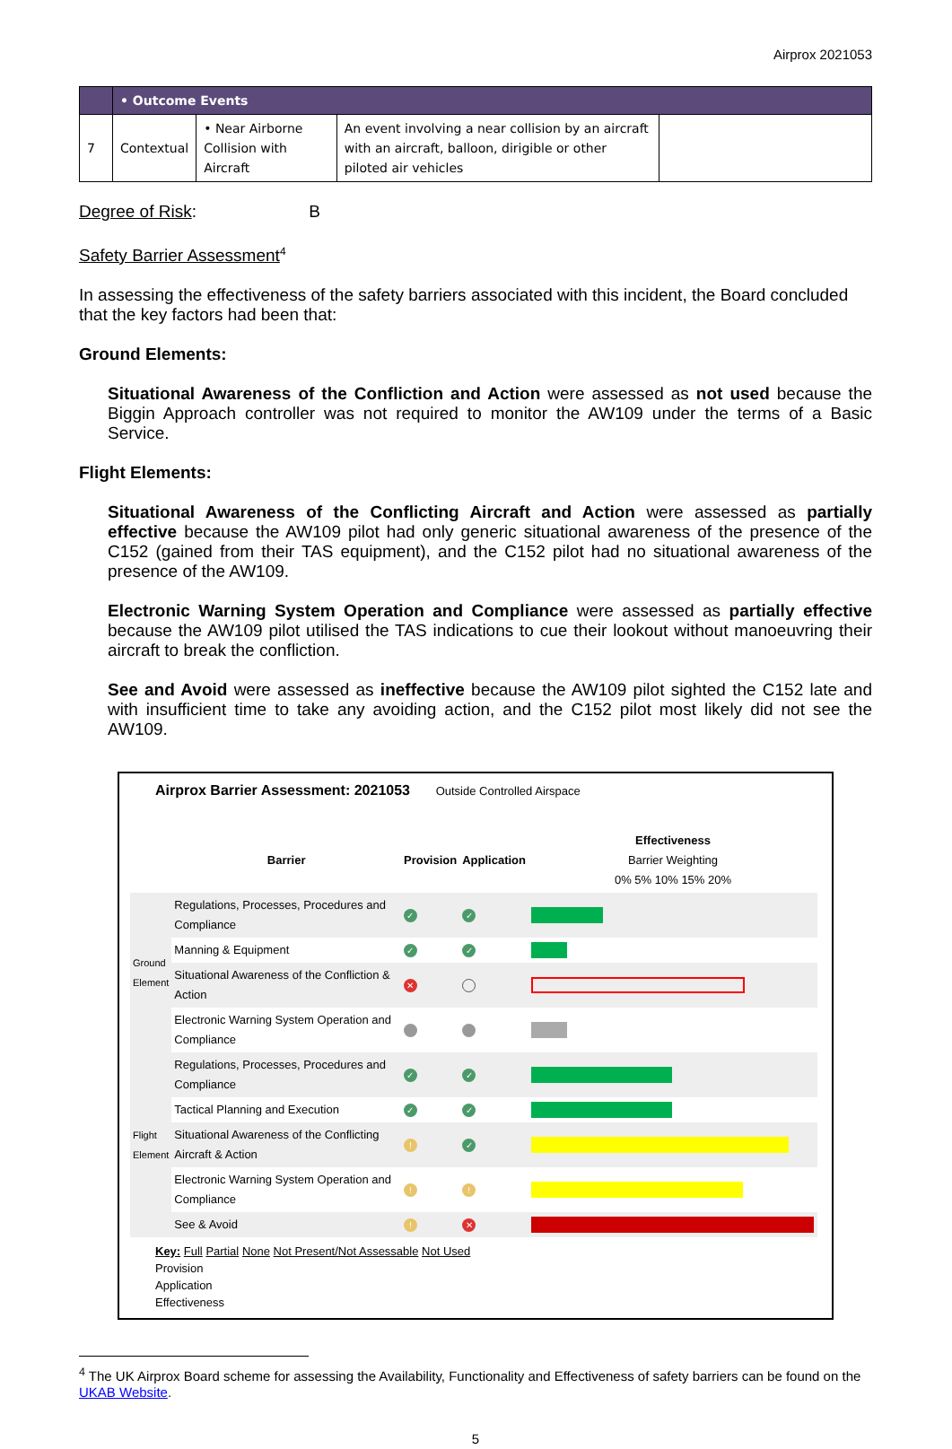Airprox 2021053
| | • Outcome Events | | | |
| 7 | Contextual | • Near Airborne Collision with Aircraft | An event involving a near collision by an aircraft with an aircraft, balloon, dirigible or other piloted air vehicles | |
Degree of Risk: B
Safety Barrier Assessment<sup>4</sup>
In assessing the effectiveness of the safety barriers associated with this incident, the Board concluded that the key factors had been that:
Ground Elements:
Situational Awareness of the Confliction and Action were assessed as not used because the Biggin Approach controller was not required to monitor the AW109 under the terms of a Basic Service.
Flight Elements:
Situational Awareness of the Conflicting Aircraft and Action were assessed as partially effective because the AW109 pilot had only generic situational awareness of the presence of the C152 (gained from their TAS equipment), and the C152 pilot had no situational awareness of the presence of the AW109.
Electronic Warning System Operation and Compliance were assessed as partially effective because the AW109 pilot utilised the TAS indications to cue their lookout without manoeuvring their aircraft to break the confliction.
See and Avoid were assessed as ineffective because the AW109 pilot sighted the C152 late and with insufficient time to take any avoiding action, and the C152 pilot most likely did not see the AW109.
Airprox Barrier Assessment: 2021053 Outside Controlled Airspace
| | Barrier | Provision | Application | Effectiveness Barrier Weighting 0% 5% 10% 15% 20% |
| Ground Element | Regulations, Processes, Procedures and Compliance | ✓ | ✓ | |
| | Manning & Equipment | ✓ | ✓ | |
| | Situational Awareness of the Confliction & Action | ✕ | | |
| | Electronic Warning System Operation and Compliance | | | |
| Flight Element | Regulations, Processes, Procedures and Compliance | ✓ | ✓ | |
| | Tactical Planning and Execution | ✓ | ✓ | |
| | Situational Awareness of the Conflicting Aircraft & Action | ! | ✓ | |
| | Electronic Warning System Operation and Compliance | ! | ! | |
| | See & Avoid | ! | ✕ | |
Key: Full Partial None Not Present/Not Assessable Not Used
Provision
Application
Effectiveness
<sup>4</sup> The UK Airprox Board scheme for assessing the Availability, Functionality and Effectiveness of safety barriers can be found on the UKAB Website.
5